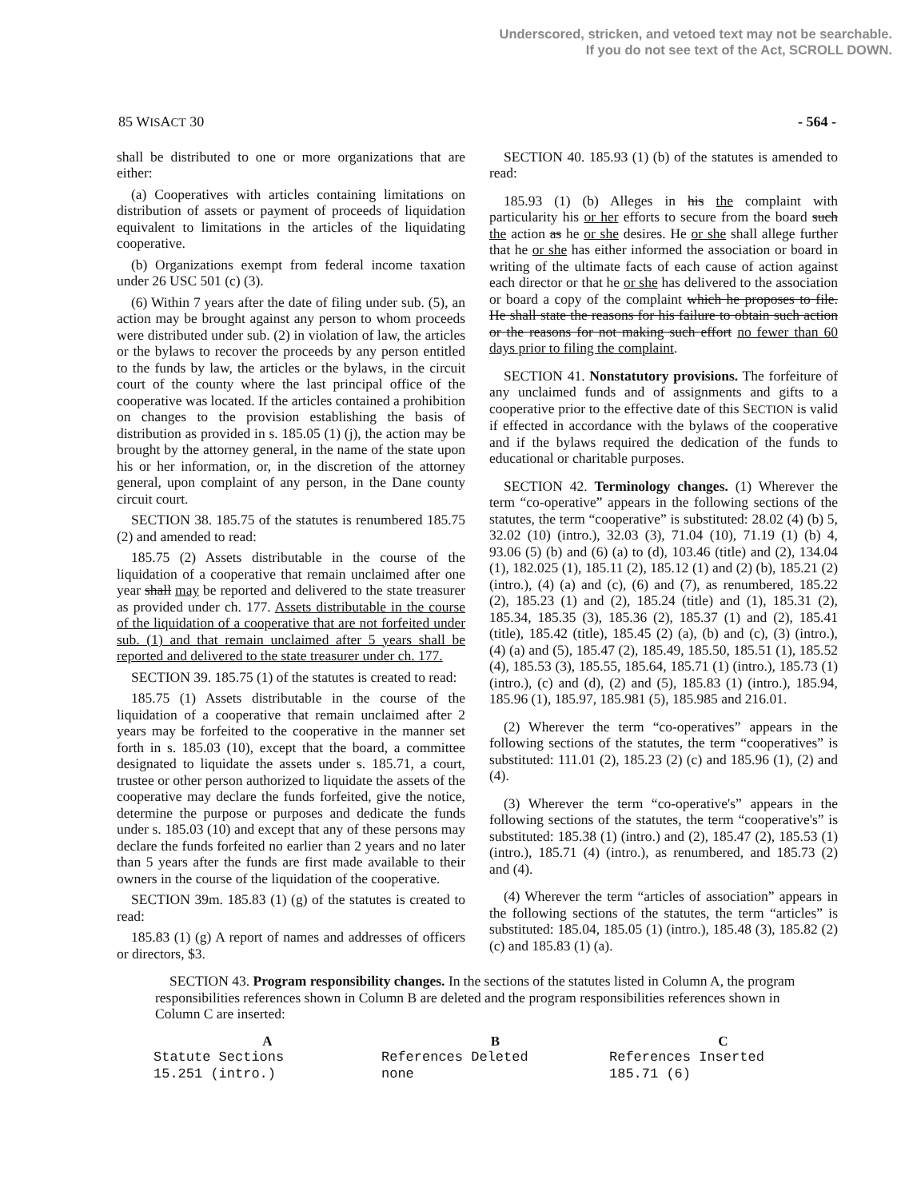Underscored, stricken, and vetoed text may not be searchable.
If you do not see text of the Act, SCROLL DOWN.
85 WISACT 30 - 564 -
shall be distributed to one or more organizations that are either:
(a) Cooperatives with articles containing limitations on distribution of assets or payment of proceeds of liquidation equivalent to limitations in the articles of the liquidating cooperative.
(b) Organizations exempt from federal income taxation under 26 USC 501 (c) (3).
(6) Within 7 years after the date of filing under sub. (5), an action may be brought against any person to whom proceeds were distributed under sub. (2) in violation of law, the articles or the bylaws to recover the proceeds by any person entitled to the funds by law, the articles or the bylaws, in the circuit court of the county where the last principal office of the cooperative was located. If the articles contained a prohibition on changes to the provision establishing the basis of distribution as provided in s. 185.05 (1) (j), the action may be brought by the attorney general, in the name of the state upon his or her information, or, in the discretion of the attorney general, upon complaint of any person, in the Dane county circuit court.
SECTION 38. 185.75 of the statutes is renumbered 185.75 (2) and amended to read:
185.75 (2) Assets distributable in the course of the liquidation of a cooperative that remain unclaimed after one year shall may be reported and delivered to the state treasurer as provided under ch. 177. Assets distributable in the course of the liquidation of a cooperative that are not forfeited under sub. (1) and that remain unclaimed after 5 years shall be reported and delivered to the state treasurer under ch. 177.
SECTION 39. 185.75 (1) of the statutes is created to read:
185.75 (1) Assets distributable in the course of the liquidation of a cooperative that remain unclaimed after 2 years may be forfeited to the cooperative in the manner set forth in s. 185.03 (10), except that the board, a committee designated to liquidate the assets under s. 185.71, a court, trustee or other person authorized to liquidate the assets of the cooperative may declare the funds forfeited, give the notice, determine the purpose or purposes and dedicate the funds under s. 185.03 (10) and except that any of these persons may declare the funds forfeited no earlier than 2 years and no later than 5 years after the funds are first made available to their owners in the course of the liquidation of the cooperative.
SECTION 39m. 185.83 (1) (g) of the statutes is created to read:
185.83 (1) (g) A report of names and addresses of officers or directors, $3.
SECTION 40. 185.93 (1) (b) of the statutes is amended to read:
185.93 (1) (b) Alleges in his the complaint with particularity his or her efforts to secure from the board such the action as he or she desires. He or she shall allege further that he or she has either informed the association or board in writing of the ultimate facts of each cause of action against each director or that he or she has delivered to the association or board a copy of the complaint which he proposes to file. He shall state the reasons for his failure to obtain such action or the reasons for not making such effort no fewer than 60 days prior to filing the complaint.
SECTION 41. Nonstatutory provisions. The forfeiture of any unclaimed funds and of assignments and gifts to a cooperative prior to the effective date of this SECTION is valid if effected in accordance with the bylaws of the cooperative and if the bylaws required the dedication of the funds to educational or charitable purposes.
SECTION 42. Terminology changes. (1) Wherever the term “co-operative” appears in the following sections of the statutes, the term “cooperative” is substituted: 28.02 (4) (b) 5, 32.02 (10) (intro.), 32.03 (3), 71.04 (10), 71.19 (1) (b) 4, 93.06 (5) (b) and (6) (a) to (d), 103.46 (title) and (2), 134.04 (1), 182.025 (1), 185.11 (2), 185.12 (1) and (2) (b), 185.21 (2) (intro.), (4) (a) and (c), (6) and (7), as renumbered, 185.22 (2), 185.23 (1) and (2), 185.24 (title) and (1), 185.31 (2), 185.34, 185.35 (3), 185.36 (2), 185.37 (1) and (2), 185.41 (title), 185.42 (title), 185.45 (2) (a), (b) and (c), (3) (intro.), (4) (a) and (5), 185.47 (2), 185.49, 185.50, 185.51 (1), 185.52 (4), 185.53 (3), 185.55, 185.64, 185.71 (1) (intro.), 185.73 (1) (intro.), (c) and (d), (2) and (5), 185.83 (1) (intro.), 185.94, 185.96 (1), 185.97, 185.981 (5), 185.985 and 216.01.
(2) Wherever the term “co-operatives” appears in the following sections of the statutes, the term “cooperatives” is substituted: 111.01 (2), 185.23 (2) (c) and 185.96 (1), (2) and (4).
(3) Wherever the term “co-operative's” appears in the following sections of the statutes, the term “cooperative's” is substituted: 185.38 (1) (intro.) and (2), 185.47 (2), 185.53 (1) (intro.), 185.71 (4) (intro.), as renumbered, and 185.73 (2) and (4).
(4) Wherever the term “articles of association” appears in the following sections of the statutes, the term “articles” is substituted: 185.04, 185.05 (1) (intro.), 185.48 (3), 185.82 (2) (c) and 185.83 (1) (a).
SECTION 43. Program responsibility changes. In the sections of the statutes listed in Column A, the program responsibilities references shown in Column B are deleted and the program responsibilities references shown in Column C are inserted:
| A | B | C |
| --- | --- | --- |
| Statute Sections | References Deleted | References Inserted |
| 15.251 (intro.) | none | 185.71 (6) |